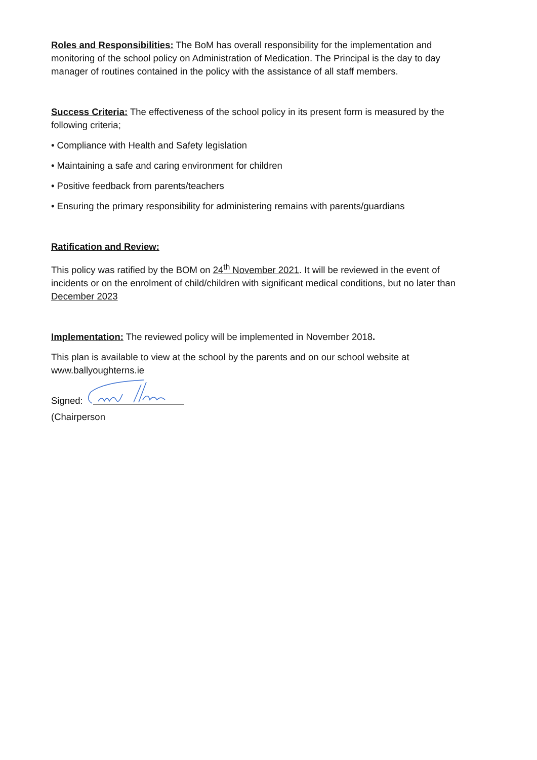Roles and Responsibilities: The BoM has overall responsibility for the implementation and monitoring of the school policy on Administration of Medication. The Principal is the day to day manager of routines contained in the policy with the assistance of all staff members.
Success Criteria: The effectiveness of the school policy in its present form is measured by the following criteria;
• Compliance with Health and Safety legislation
• Maintaining a safe and caring environment for children
• Positive feedback from parents/teachers
• Ensuring the primary responsibility for administering remains with parents/guardians
Ratification and Review:
This policy was ratified by the BOM on 24<sup>th</sup> November 2021. It will be reviewed in the event of incidents or on the enrolment of child/children with significant medical conditions, but no later than December 2023
Implementation: The reviewed policy will be implemented in November 2018.
This plan is available to view at the school by the parents and on our school website at www.ballyoughterns.ie
Signed:
(Chairperson